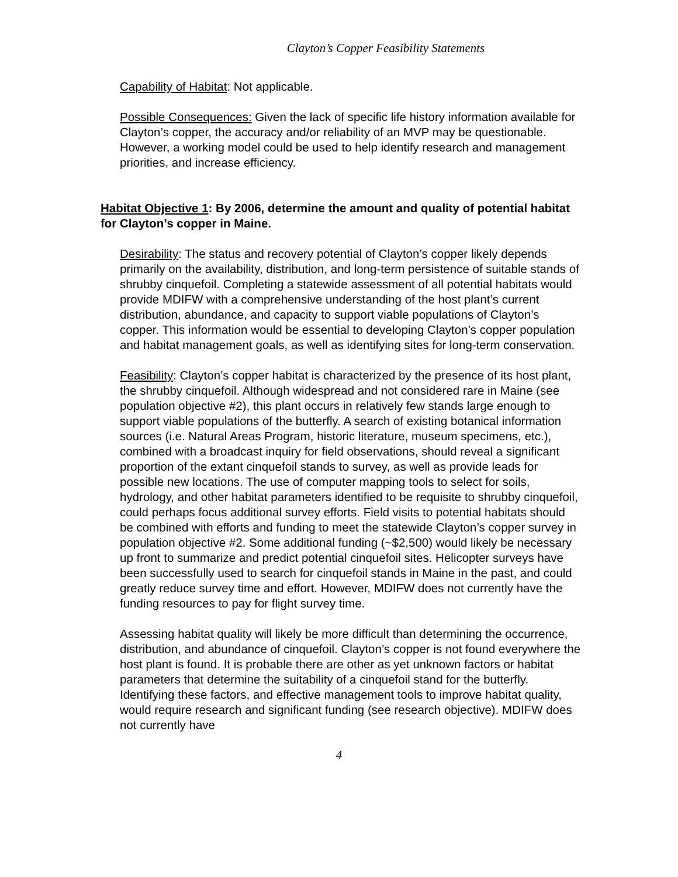Clayton’s Copper Feasibility Statements
Capability of Habitat: Not applicable.
Possible Consequences: Given the lack of specific life history information available for Clayton’s copper, the accuracy and/or reliability of an MVP may be questionable. However, a working model could be used to help identify research and management priorities, and increase efficiency.
Habitat Objective 1: By 2006, determine the amount and quality of potential habitat for Clayton’s copper in Maine.
Desirability: The status and recovery potential of Clayton’s copper likely depends primarily on the availability, distribution, and long-term persistence of suitable stands of shrubby cinquefoil. Completing a statewide assessment of all potential habitats would provide MDIFW with a comprehensive understanding of the host plant’s current distribution, abundance, and capacity to support viable populations of Clayton’s copper. This information would be essential to developing Clayton’s copper population and habitat management goals, as well as identifying sites for long-term conservation.
Feasibility: Clayton’s copper habitat is characterized by the presence of its host plant, the shrubby cinquefoil. Although widespread and not considered rare in Maine (see population objective #2), this plant occurs in relatively few stands large enough to support viable populations of the butterfly. A search of existing botanical information sources (i.e. Natural Areas Program, historic literature, museum specimens, etc.), combined with a broadcast inquiry for field observations, should reveal a significant proportion of the extant cinquefoil stands to survey, as well as provide leads for possible new locations. The use of computer mapping tools to select for soils, hydrology, and other habitat parameters identified to be requisite to shrubby cinquefoil, could perhaps focus additional survey efforts. Field visits to potential habitats should be combined with efforts and funding to meet the statewide Clayton’s copper survey in population objective #2. Some additional funding (~$2,500) would likely be necessary up front to summarize and predict potential cinquefoil sites. Helicopter surveys have been successfully used to search for cinquefoil stands in Maine in the past, and could greatly reduce survey time and effort. However, MDIFW does not currently have the funding resources to pay for flight survey time.
Assessing habitat quality will likely be more difficult than determining the occurrence, distribution, and abundance of cinquefoil. Clayton’s copper is not found everywhere the host plant is found. It is probable there are other as yet unknown factors or habitat parameters that determine the suitability of a cinquefoil stand for the butterfly. Identifying these factors, and effective management tools to improve habitat quality, would require research and significant funding (see research objective). MDIFW does not currently have
4